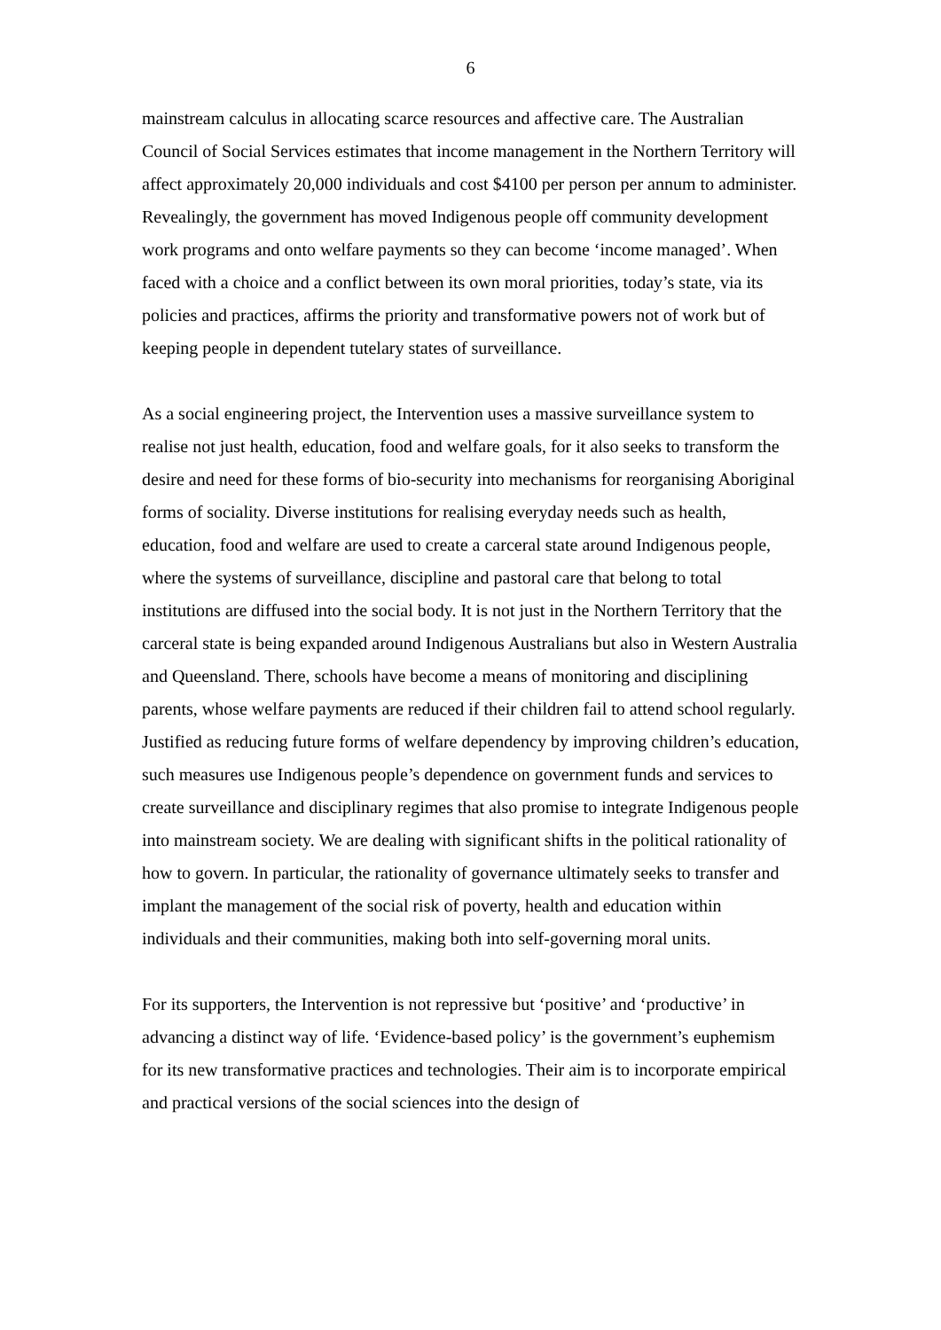6
mainstream calculus in allocating scarce resources and affective care. The Australian Council of Social Services estimates that income management in the Northern Territory will affect approximately 20,000 individuals and cost $4100 per person per annum to administer. Revealingly, the government has moved Indigenous people off community development work programs and onto welfare payments so they can become ‘income managed’. When faced with a choice and a conflict between its own moral priorities, today’s state, via its policies and practices, affirms the priority and transformative powers not of work but of keeping people in dependent tutelary states of surveillance.
As a social engineering project, the Intervention uses a massive surveillance system to realise not just health, education, food and welfare goals, for it also seeks to transform the desire and need for these forms of bio-security into mechanisms for reorganising Aboriginal forms of sociality. Diverse institutions for realising everyday needs such as health, education, food and welfare are used to create a carceral state around Indigenous people, where the systems of surveillance, discipline and pastoral care that belong to total institutions are diffused into the social body. It is not just in the Northern Territory that the carceral state is being expanded around Indigenous Australians but also in Western Australia and Queensland. There, schools have become a means of monitoring and disciplining parents, whose welfare payments are reduced if their children fail to attend school regularly. Justified as reducing future forms of welfare dependency by improving children’s education, such measures use Indigenous people’s dependence on government funds and services to create surveillance and disciplinary regimes that also promise to integrate Indigenous people into mainstream society. We are dealing with significant shifts in the political rationality of how to govern. In particular, the rationality of governance ultimately seeks to transfer and implant the management of the social risk of poverty, health and education within individuals and their communities, making both into self-governing moral units.
For its supporters, the Intervention is not repressive but ‘positive’ and ‘productive’ in advancing a distinct way of life. ‘Evidence-based policy’ is the government’s euphemism for its new transformative practices and technologies. Their aim is to incorporate empirical and practical versions of the social sciences into the design of